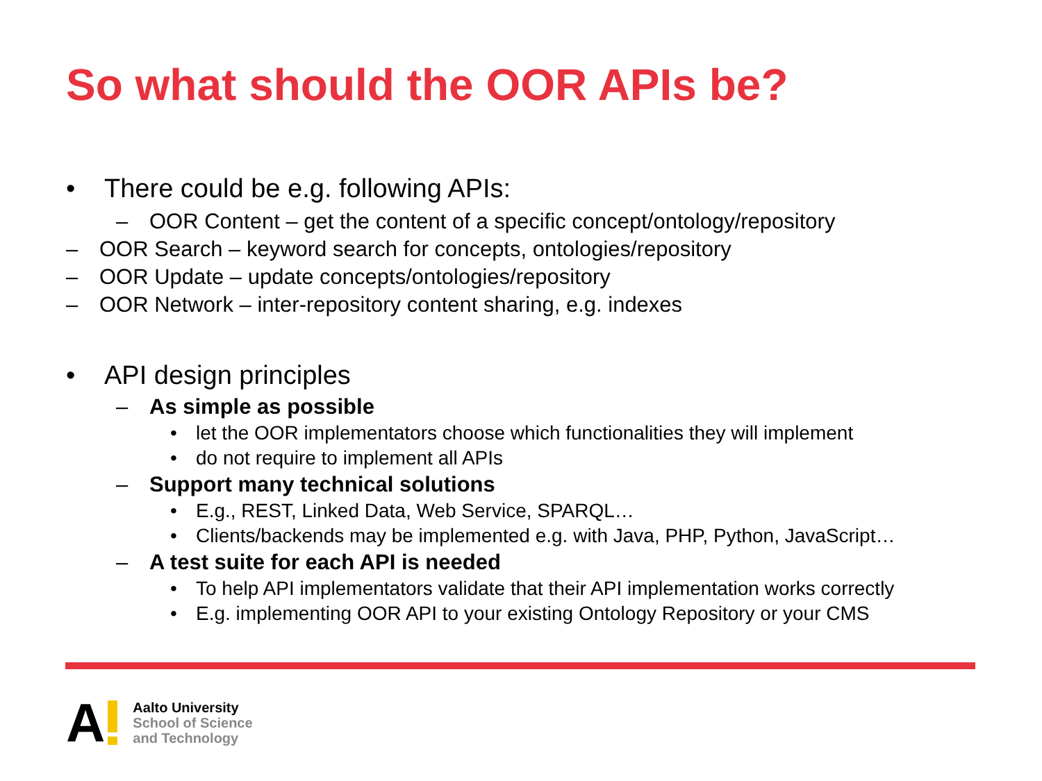So what should the OOR APIs be?
• There could be e.g. following APIs:
– OOR Content – get the content of a specific concept/ontology/repository
– OOR Search – keyword search for concepts, ontologies/repository
– OOR Update – update concepts/ontologies/repository
– OOR Network – inter-repository content sharing, e.g. indexes
• API design principles
– As simple as possible
• let the OOR implementators choose which functionalities they will implement
• do not require to implement all APIs
– Support many technical solutions
• E.g., REST, Linked Data, Web Service, SPARQL…
• Clients/backends may be implemented e.g. with Java, PHP, Python, JavaScript…
– A test suite for each API is needed
• To help API implementators validate that their API implementation works correctly
• E.g. implementing OOR API to your existing Ontology Repository or your CMS
A
Aalto University
School of Science
and Technology